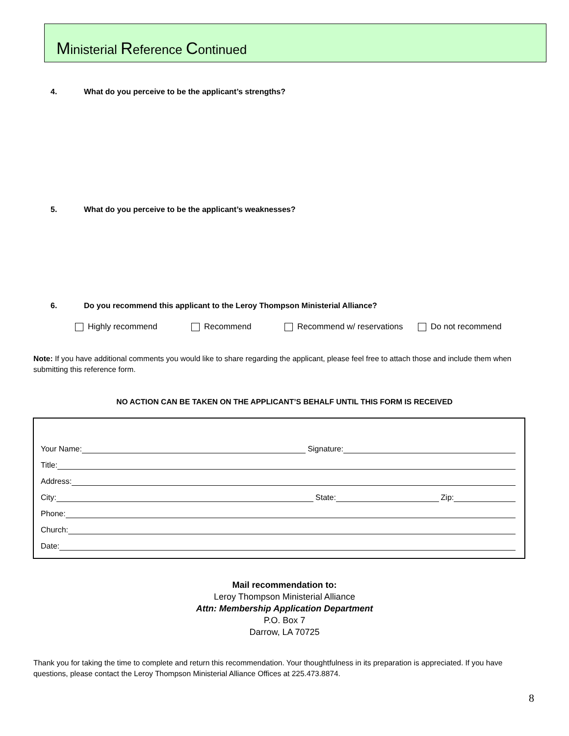Ministerial Reference Continued
4. What do you perceive to be the applicant’s strengths?
5. What do you perceive to be the applicant’s weaknesses?
6. Do you recommend this applicant to the Leroy Thompson Ministerial Alliance?
Highly recommend Recommend Recommend w/ reservations Do not recommend
Note: If you have additional comments you would like to share regarding the applicant, please feel free to attach those and include them when submitting this reference form.
NO ACTION CAN BE TAKEN ON THE APPLICANT’S BEHALF UNTIL THIS FORM IS RECEIVED
Your Name: Signature:
Title:
Address:
City: State: Zip:
Phone:
Church:
Date:
Mail recommendation to:
Leroy Thompson Ministerial Alliance
Attn: Membership Application Department
P.O. Box 7
Darrow, LA 70725
Thank you for taking the time to complete and return this recommendation. Your thoughtfulness in its preparation is appreciated. If you have questions, please contact the Leroy Thompson Ministerial Alliance Offices at 225.473.8874.
8